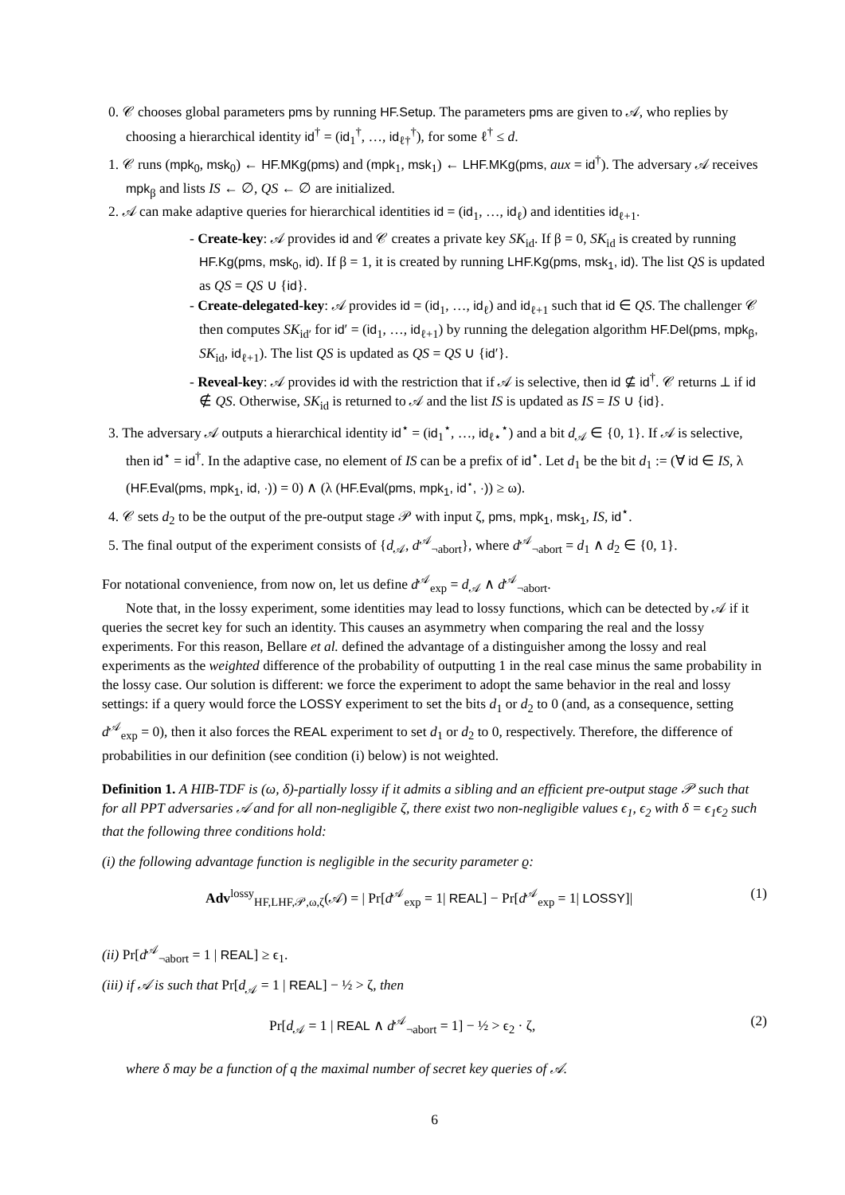0. 𝒞 chooses global parameters pms by running HF.Setup. The parameters pms are given to 𝒜, who replies by choosing a hierarchical identity id<sup>†</sup> = (id<sub>1</sub><sup>†</sup>, …, id<sub>ℓ†</sub><sup>†</sup>), for some ℓ<sup>†</sup> ≤ d.
1. 𝒞 runs (mpk<sub>0</sub>, msk<sub>0</sub>) ← HF.MKg(pms) and (mpk<sub>1</sub>, msk<sub>1</sub>) ← LHF.MKg(pms, aux = id<sup>†</sup>). The adversary 𝒜 receives mpk<sub>β</sub> and lists IS ← ∅, QS ← ∅ are initialized.
2. 𝒜 can make adaptive queries for hierarchical identities id = (id<sub>1</sub>, …, id<sub>ℓ</sub>) and identities id<sub>ℓ+1</sub>.
- Create-key: 𝒜 provides id and 𝒞 creates a private key SK<sub>id</sub>. If β = 0, SK<sub>id</sub> is created by running HF.Kg(pms, msk<sub>0</sub>, id). If β = 1, it is created by running LHF.Kg(pms, msk<sub>1</sub>, id). The list QS is updated as QS = QS ∪ {id}.
- Create-delegated-key: 𝒜 provides id = (id<sub>1</sub>, …, id<sub>ℓ</sub>) and id<sub>ℓ+1</sub> such that id ∈ QS. The challenger 𝒞 then computes SK<sub>id′</sub> for id′ = (id<sub>1</sub>, …, id<sub>ℓ+1</sub>) by running the delegation algorithm HF.Del(pms, mpk<sub>β</sub>, SK<sub>id</sub>, id<sub>ℓ+1</sub>). The list QS is updated as QS = QS ∪ {id′}.
- Reveal-key: 𝒜 provides id with the restriction that if 𝒜 is selective, then id ⊈ id<sup>†</sup>. 𝒞 returns ⊥ if id ∉ QS. Otherwise, SK<sub>id</sub> is returned to 𝒜 and the list IS is updated as IS = IS ∪ {id}.
3. The adversary 𝒜 outputs a hierarchical identity id<sup>⋆</sup> = (id<sub>1</sub><sup>⋆</sup>, …, id<sub>ℓ⋆</sub><sup>⋆</sup>) and a bit d<sub>𝒜</sub> ∈ {0, 1}. If 𝒜 is selective, then id<sup>⋆</sup> = id<sup>†</sup>. In the adaptive case, no element of IS can be a prefix of id<sup>⋆</sup>. Let d<sub>1</sub> be the bit d<sub>1</sub> := (∀ id ∈ IS, λ (HF.Eval(pms, mpk<sub>1</sub>, id, ·)) = 0) ∧ (λ (HF.Eval(pms, mpk<sub>1</sub>, id<sup>⋆</sup>, ·)) ≥ ω).
4. 𝒞 sets d<sub>2</sub> to be the output of the pre-output stage 𝒫 with input ζ, pms, mpk<sub>1</sub>, msk<sub>1</sub>, IS, id<sup>⋆</sup>.
5. The final output of the experiment consists of {d<sub>𝒜</sub>, d<sup>𝒜</sup><sub>¬abort</sub>}, where d<sup>𝒜</sup><sub>¬abort</sub> = d<sub>1</sub> ∧ d<sub>2</sub> ∈ {0, 1}.
For notational convenience, from now on, let us define d<sup>𝒜</sup><sub>exp</sub> = d<sub>𝒜</sub> ∧ d<sup>𝒜</sup><sub>¬abort</sub>.
Note that, in the lossy experiment, some identities may lead to lossy functions, which can be detected by 𝒜 if it queries the secret key for such an identity. This causes an asymmetry when comparing the real and the lossy experiments. For this reason, Bellare et al. defined the advantage of a distinguisher among the lossy and real experiments as the weighted difference of the probability of outputting 1 in the real case minus the same probability in the lossy case. Our solution is different: we force the experiment to adopt the same behavior in the real and lossy settings: if a query would force the LOSSY experiment to set the bits d<sub>1</sub> or d<sub>2</sub> to 0 (and, as a consequence, setting d<sup>𝒜</sup><sub>exp</sub> = 0), then it also forces the REAL experiment to set d<sub>1</sub> or d<sub>2</sub> to 0, respectively. Therefore, the difference of probabilities in our definition (see condition (i) below) is not weighted.
Definition 1. A HIB-TDF is (ω, δ)-partially lossy if it admits a sibling and an efficient pre-output stage 𝒫 such that for all PPT adversaries 𝒜 and for all non-negligible ζ, there exist two non-negligible values ϵ<sub>1</sub>, ϵ<sub>2</sub> with δ = ϵ<sub>1</sub>ϵ<sub>2</sub> such that the following three conditions hold:
(i) the following advantage function is negligible in the security parameter ϱ:
Adv<sup>lossy</sup><sub>HF,LHF,𝒫,ω,ζ</sub>(𝒜) = | Pr[d<sup>𝒜</sup><sub>exp</sub> = 1| REAL] − Pr[d<sup>𝒜</sup><sub>exp</sub> = 1| LOSSY]| (1)
(ii) Pr[d<sup>𝒜</sup><sub>¬abort</sub> = 1 | REAL] ≥ ϵ<sub>1</sub>.
(iii) if 𝒜 is such that Pr[d<sub>𝒜</sub> = 1 | REAL] − ½ > ζ, then
Pr[d<sub>𝒜</sub> = 1 | REAL ∧ d<sup>𝒜</sup><sub>¬abort</sub> = 1] − ½ > ϵ<sub>2</sub> · ζ, (2)
where δ may be a function of q the maximal number of secret key queries of 𝒜.
6